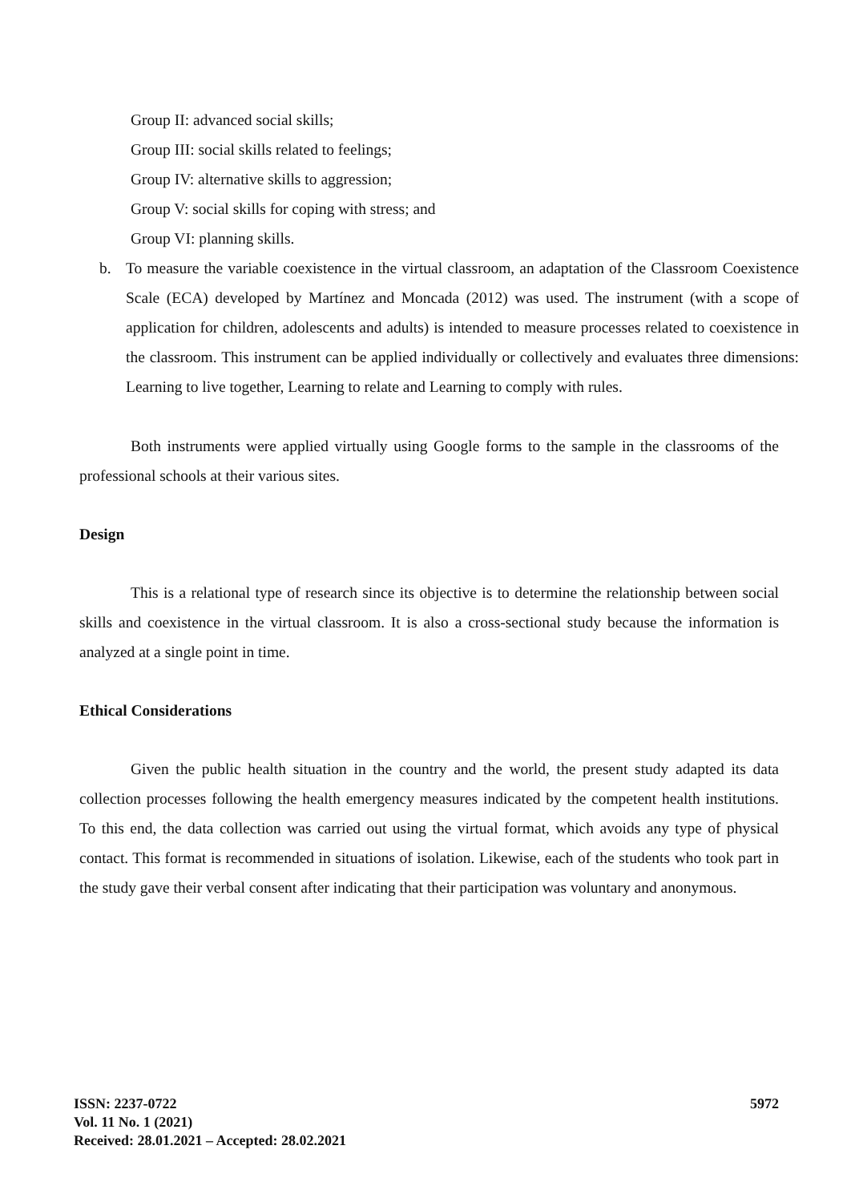Group II: advanced social skills;
Group III: social skills related to feelings;
Group IV: alternative skills to aggression;
Group V: social skills for coping with stress; and
Group VI: planning skills.
b. To measure the variable coexistence in the virtual classroom, an adaptation of the Classroom Coexistence Scale (ECA) developed by Martínez and Moncada (2012) was used. The instrument (with a scope of application for children, adolescents and adults) is intended to measure processes related to coexistence in the classroom. This instrument can be applied individually or collectively and evaluates three dimensions: Learning to live together, Learning to relate and Learning to comply with rules.
Both instruments were applied virtually using Google forms to the sample in the classrooms of the professional schools at their various sites.
Design
This is a relational type of research since its objective is to determine the relationship between social skills and coexistence in the virtual classroom. It is also a cross-sectional study because the information is analyzed at a single point in time.
Ethical Considerations
Given the public health situation in the country and the world, the present study adapted its data collection processes following the health emergency measures indicated by the competent health institutions. To this end, the data collection was carried out using the virtual format, which avoids any type of physical contact. This format is recommended in situations of isolation. Likewise, each of the students who took part in the study gave their verbal consent after indicating that their participation was voluntary and anonymous.
ISSN: 2237-0722
Vol. 11 No. 1 (2021)
Received: 28.01.2021 – Accepted: 28.02.2021
5972